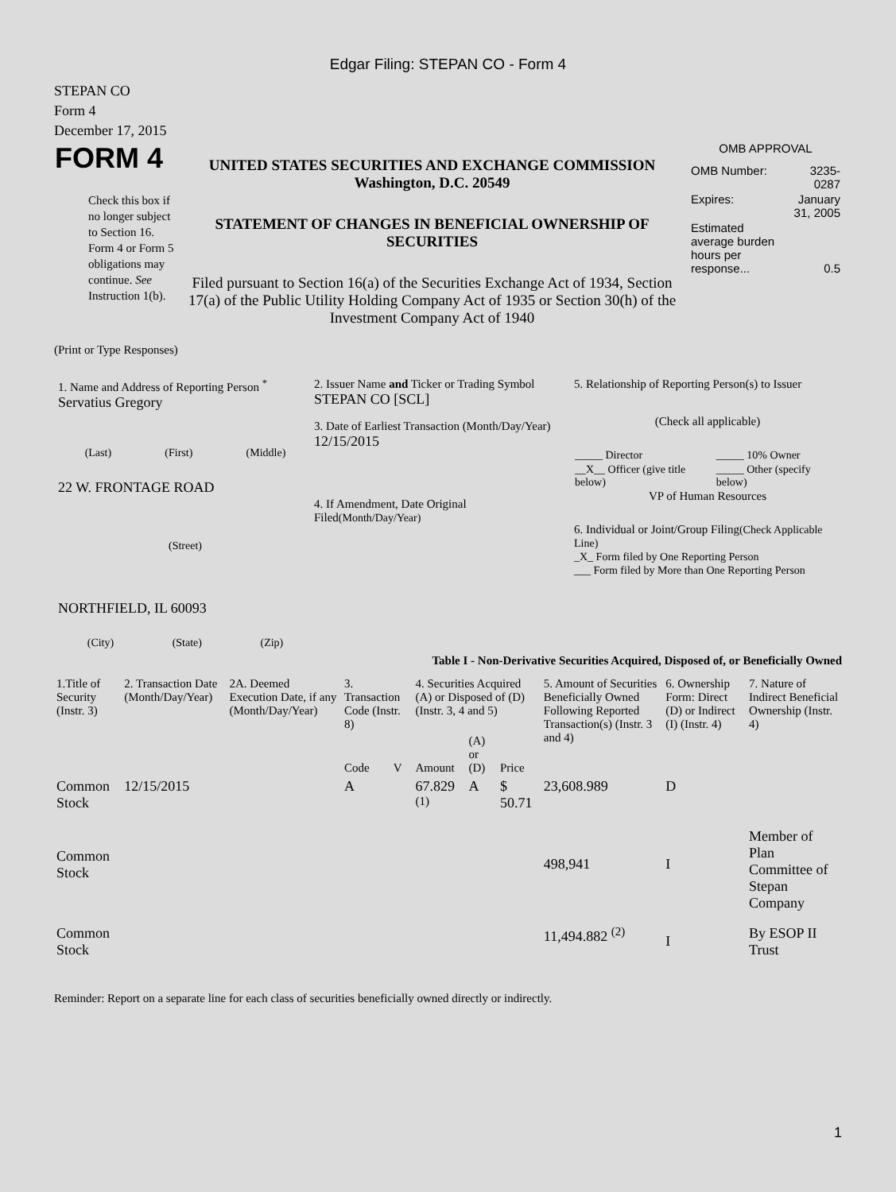Edgar Filing: STEPAN CO - Form 4
STEPAN CO
Form 4
December 17, 2015
| FORM 4 Check this box if no longer subject to Section 16. Form 4 or Form 5 obligations may continue. See Instruction 1(b). | UNITED STATES SECURITIES AND EXCHANGE COMMISSION Washington, D.C. 20549 STATEMENT OF CHANGES IN BENEFICIAL OWNERSHIP OF SECURITIES Filed pursuant to Section 16(a) of the Securities Exchange Act of 1934, Section 17(a) of the Public Utility Holding Company Act of 1935 or Section 30(h) of the Investment Company Act of 1940 | OMB APPROVAL / OMB Number: / 3235-0287 / / Expires: / January 31, 2005 / / Estimated average burden hours per response... / 0.5 / |
(Print or Type Responses)
| 1. Name and Address of Reporting Person <sup>*</sup> Servatius Gregory (Last) (First) (Middle) 22 W. FRONTAGE ROAD (Street) NORTHFIELD, IL 60093 (City) (State) (Zip) | 2. Issuer Name and Ticker or Trading Symbol STEPAN CO [SCL] 3. Date of Earliest Transaction (Month/Day/Year) 12/15/2015 4. If Amendment, Date Original Filed (Month/Day/Year) | 5. Relationship of Reporting Person(s) to Issuer (Check all applicable) / _____ Director / _____ 10% Owner / / __X__ Officer (give title below) / _____ Other (specify below) / VP of Human Resources 6. Individual or Joint/Group Filing (Check Applicable Line) _X_ Form filed by One Reporting Person ___ Form filed by More than One Reporting Person |
Table I - Non-Derivative Securities Acquired, Disposed of, or Beneficially Owned
| 1.Title of Security (Instr. 3) | 2. Transaction Date (Month/Day/Year) | 2A. Deemed Execution Date, if any (Month/Day/Year) | 3. Transaction Code (Instr. 8) | | 4. Securities Acquired (A) or Disposed of (D) (Instr. 3, 4 and 5) | | | 5. Amount of Securities Beneficially Owned Following Reported Transaction(s) (Instr. 3 and 4) | 6. Ownership Form: Direct (D) or Indirect (I) (Instr. 4) | 7. Nature of Indirect Beneficial Ownership (Instr. 4) |
| --- | --- | --- | --- | --- | --- | --- | --- | --- | --- | --- |
| | | | Code | V | Amount | (A) or (D) | Price | | | |
| Common Stock | 12/15/2015 | | A | | 67.829 <sup>(1)</sup> | A | $ 50.71 | 23,608.989 | D | |
| Common Stock | | | | | | | | 498,941 | I | Member of Plan Committee of Stepan Company |
| Common Stock | | | | | | | | 11,494.882 <sup>(2)</sup> | I | By ESOP II Trust |
Reminder: Report on a separate line for each class of securities beneficially owned directly or indirectly.
1